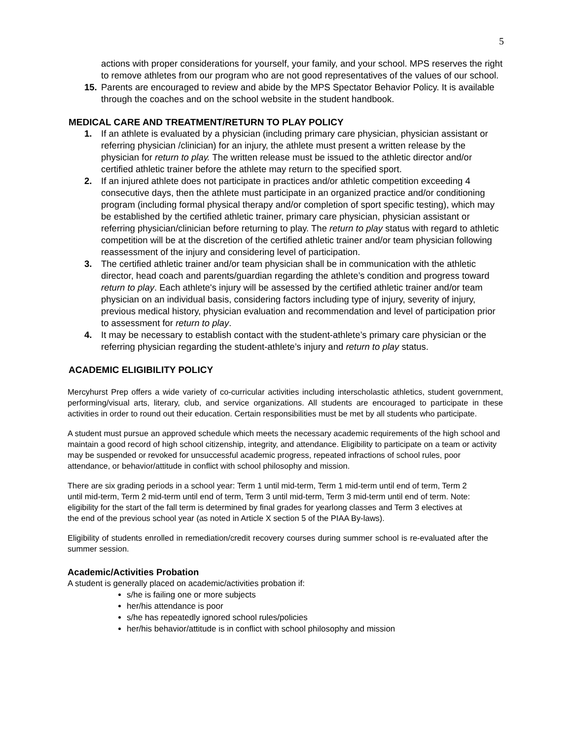5
actions with proper considerations for yourself, your family, and your school. MPS reserves the right to remove athletes from our program who are not good representatives of the values of our school.
15. Parents are encouraged to review and abide by the MPS Spectator Behavior Policy. It is available through the coaches and on the school website in the student handbook.
MEDICAL CARE AND TREATMENT/RETURN TO PLAY POLICY
1. If an athlete is evaluated by a physician (including primary care physician, physician assistant or referring physician /clinician) for an injury, the athlete must present a written release by the physician for return to play. The written release must be issued to the athletic director and/or certified athletic trainer before the athlete may return to the specified sport.
2. If an injured athlete does not participate in practices and/or athletic competition exceeding 4 consecutive days, then the athlete must participate in an organized practice and/or conditioning program (including formal physical therapy and/or completion of sport specific testing), which may be established by the certified athletic trainer, primary care physician, physician assistant or referring physician/clinician before returning to play. The return to play status with regard to athletic competition will be at the discretion of the certified athletic trainer and/or team physician following reassessment of the injury and considering level of participation.
3. The certified athletic trainer and/or team physician shall be in communication with the athletic director, head coach and parents/guardian regarding the athlete’s condition and progress toward return to play. Each athlete's injury will be assessed by the certified athletic trainer and/or team physician on an individual basis, considering factors including type of injury, severity of injury, previous medical history, physician evaluation and recommendation and level of participation prior to assessment for return to play.
4. It may be necessary to establish contact with the student-athlete’s primary care physician or the referring physician regarding the student-athlete’s injury and return to play status.
ACADEMIC ELIGIBILITY POLICY
Mercyhurst Prep offers a wide variety of co-curricular activities including interscholastic athletics, student government, performing/visual arts, literary, club, and service organizations. All students are encouraged to participate in these activities in order to round out their education. Certain responsibilities must be met by all students who participate.
A student must pursue an approved schedule which meets the necessary academic requirements of the high school and maintain a good record of high school citizenship, integrity, and attendance. Eligibility to participate on a team or activity may be suspended or revoked for unsuccessful academic progress, repeated infractions of school rules, poor attendance, or behavior/attitude in conflict with school philosophy and mission.
There are six grading periods in a school year: Term 1 until mid-term, Term 1 mid-term until end of term, Term 2 until mid-term, Term 2 mid-term until end of term, Term 3 until mid-term, Term 3 mid-term until end of term. Note: eligibility for the start of the fall term is determined by final grades for yearlong classes and Term 3 electives at the end of the previous school year (as noted in Article X section 5 of the PIAA By-laws).
Eligibility of students enrolled in remediation/credit recovery courses during summer school is re-evaluated after the summer session.
Academic/Activities Probation
A student is generally placed on academic/activities probation if:
s/he is failing one or more subjects
her/his attendance is poor
s/he has repeatedly ignored school rules/policies
her/his behavior/attitude is in conflict with school philosophy and mission